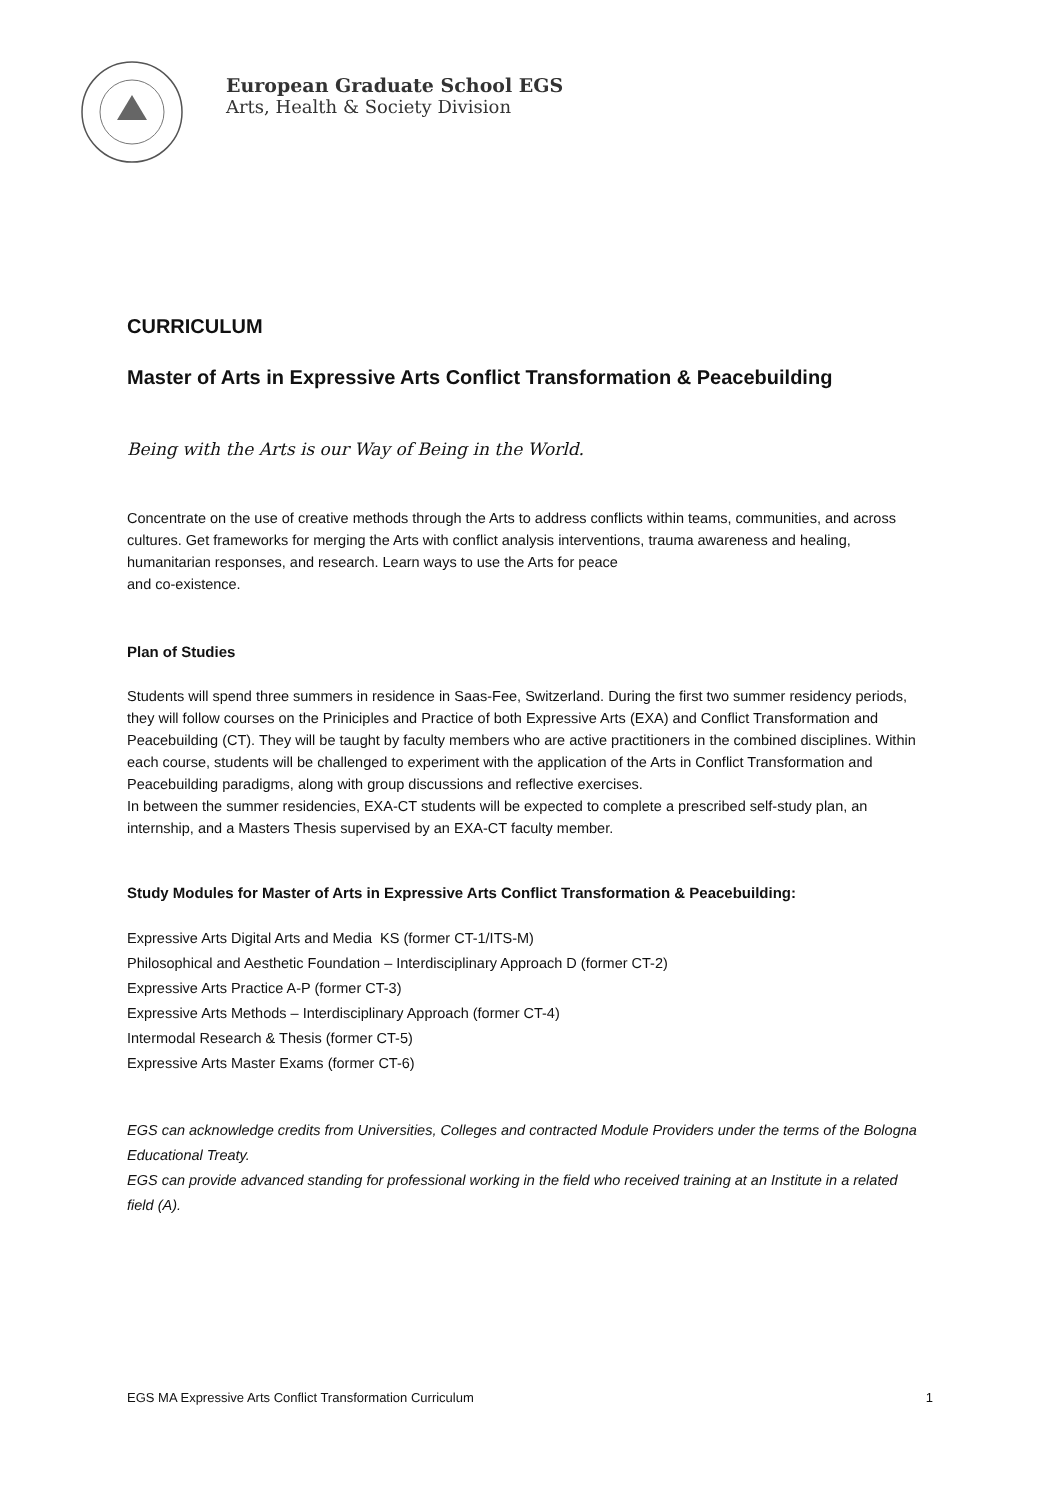European Graduate School EGS
Arts, Health & Society Division
CURRICULUM
Master of Arts in Expressive Arts Conflict Transformation & Peacebuilding
Being with the Arts is our Way of Being in the World.
Concentrate on the use of creative methods through the Arts to address conflicts within teams, communities, and across cultures. Get frameworks for merging the Arts with conflict analysis interventions, trauma awareness and healing, humanitarian responses, and research. Learn ways to use the Arts for peace
and co-existence.
Plan of Studies
Students will spend three summers in residence in Saas-Fee, Switzerland. During the first two summer residency periods, they will follow courses on the Priniciples and Practice of both Expressive Arts (EXA) and Conflict Transformation and Peacebuilding (CT). They will be taught by faculty members who are active practitioners in the combined disciplines. Within each course, students will be challenged to experiment with the application of the Arts in Conflict Transformation and Peacebuilding paradigms, along with group discussions and reflective exercises.
In between the summer residencies, EXA-CT students will be expected to complete a prescribed self-study plan, an internship, and a Masters Thesis supervised by an EXA-CT faculty member.
Study Modules for Master of Arts in Expressive Arts Conflict Transformation & Peacebuilding:
Expressive Arts Digital Arts and Media KS (former CT-1/ITS-M)
Philosophical and Aesthetic Foundation – Interdisciplinary Approach D (former CT-2)
Expressive Arts Practice A-P (former CT-3)
Expressive Arts Methods – Interdisciplinary Approach (former CT-4)
Intermodal Research & Thesis (former CT-5)
Expressive Arts Master Exams (former CT-6)
EGS can acknowledge credits from Universities, Colleges and contracted Module Providers under the terms of the Bologna Educational Treaty.
EGS can provide advanced standing for professional working in the field who received training at an Institute in a related field (A).
EGS MA Expressive Arts Conflict Transformation Curriculum 1